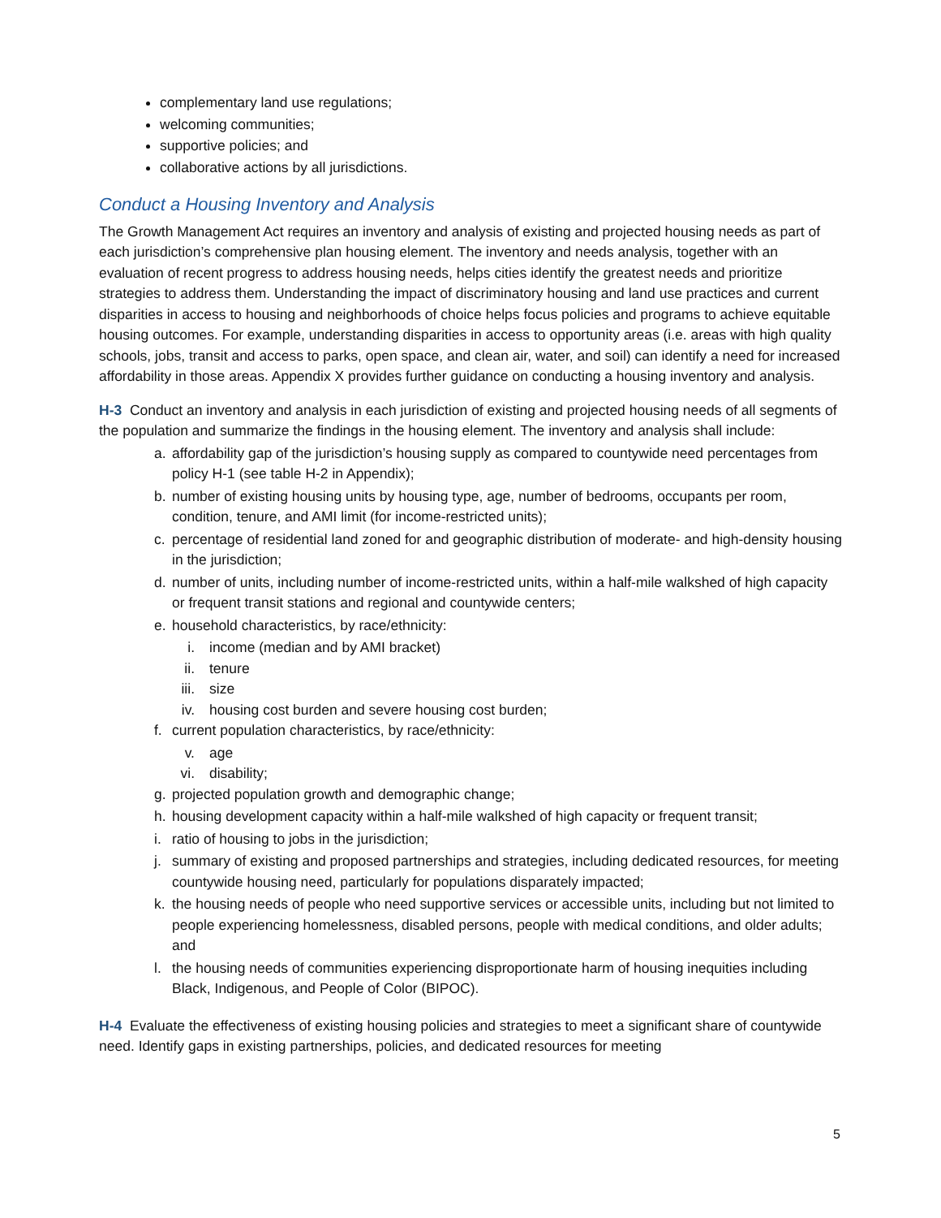complementary land use regulations;
welcoming communities;
supportive policies; and
collaborative actions by all jurisdictions.
Conduct a Housing Inventory and Analysis
The Growth Management Act requires an inventory and analysis of existing and projected housing needs as part of each jurisdiction’s comprehensive plan housing element. The inventory and needs analysis, together with an evaluation of recent progress to address housing needs, helps cities identify the greatest needs and prioritize strategies to address them. Understanding the impact of discriminatory housing and land use practices and current disparities in access to housing and neighborhoods of choice helps focus policies and programs to achieve equitable housing outcomes. For example, understanding disparities in access to opportunity areas (i.e. areas with high quality schools, jobs, transit and access to parks, open space, and clean air, water, and soil) can identify a need for increased affordability in those areas. Appendix X provides further guidance on conducting a housing inventory and analysis.
H-3 Conduct an inventory and analysis in each jurisdiction of existing and projected housing needs of all segments of the population and summarize the findings in the housing element. The inventory and analysis shall include:
a. affordability gap of the jurisdiction’s housing supply as compared to countywide need percentages from policy H-1 (see table H-2 in Appendix);
b. number of existing housing units by housing type, age, number of bedrooms, occupants per room, condition, tenure, and AMI limit (for income-restricted units);
c. percentage of residential land zoned for and geographic distribution of moderate- and high-density housing in the jurisdiction;
d. number of units, including number of income-restricted units, within a half-mile walkshed of high capacity or frequent transit stations and regional and countywide centers;
e. household characteristics, by race/ethnicity:
i. income (median and by AMI bracket)
ii. tenure
iii. size
iv. housing cost burden and severe housing cost burden;
f. current population characteristics, by race/ethnicity:
v. age
vi. disability;
g. projected population growth and demographic change;
h. housing development capacity within a half-mile walkshed of high capacity or frequent transit;
i. ratio of housing to jobs in the jurisdiction;
j. summary of existing and proposed partnerships and strategies, including dedicated resources, for meeting countywide housing need, particularly for populations disparately impacted;
k. the housing needs of people who need supportive services or accessible units, including but not limited to people experiencing homelessness, disabled persons, people with medical conditions, and older adults; and
l. the housing needs of communities experiencing disproportionate harm of housing inequities including Black, Indigenous, and People of Color (BIPOC).
H-4 Evaluate the effectiveness of existing housing policies and strategies to meet a significant share of countywide need. Identify gaps in existing partnerships, policies, and dedicated resources for meeting
5